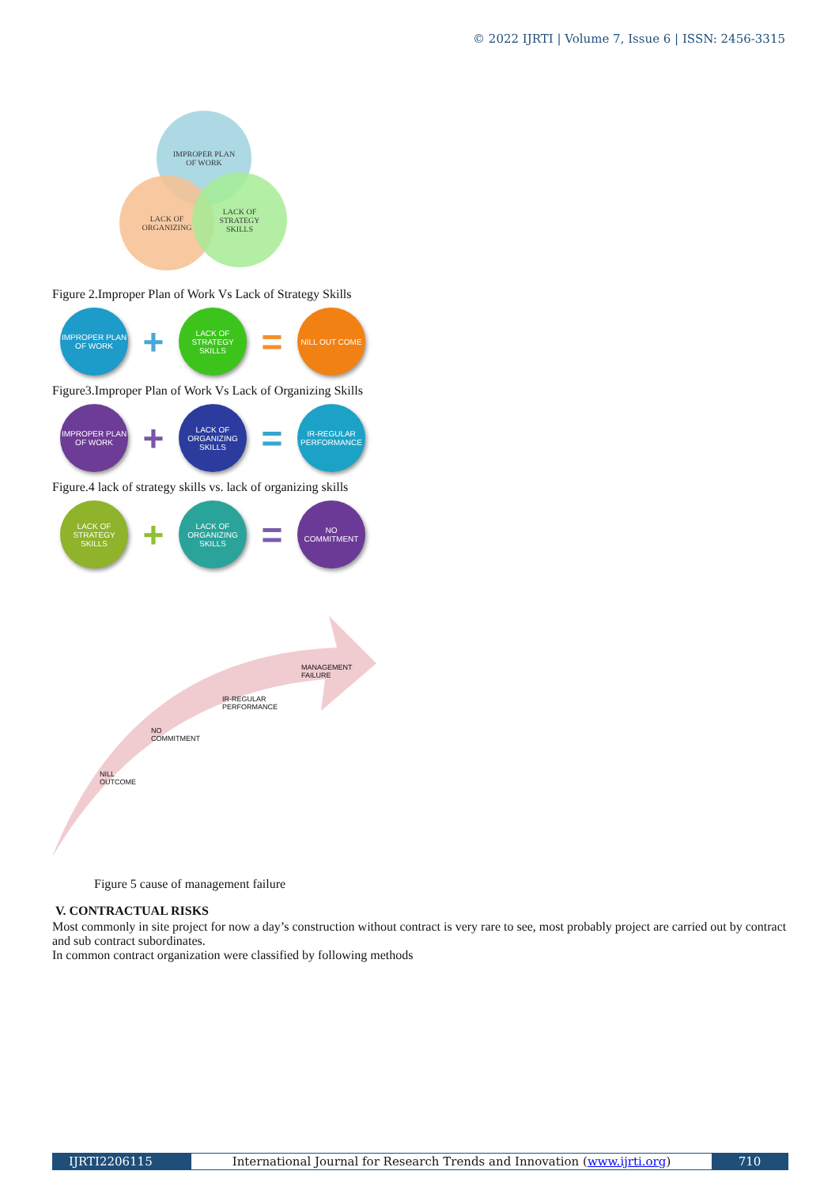© 2022 IJRTI | Volume 7, Issue 6 | ISSN: 2456-3315
IMPROPER PLAN
OF WORK
LACK OF
ORGANIZING
LACK OF
STRATEGY
SKILLS
Figure 2.Improper Plan of Work Vs Lack of Strategy Skills
IMPROPER PLAN OF WORK
+
LACK OF STRATEGY SKILLS
=
NILL OUT COME
Figure3.Improper Plan of Work Vs Lack of Organizing Skills
IMPROPER PLAN OF WORK
+
LACK OF ORGANIZING SKILLS
=
IR-REGULAR PERFORMANCE
Figure.4 lack of strategy skills vs. lack of organizing skills
LACK OF STRATEGY SKILLS
+
LACK OF ORGANIZING SKILLS
=
NO COMMITMENT
MANAGEMENT
FAILURE
IR-REGULAR
PERFORMANCE
NO
COMMITMENT
NILL
OUTCOME
Figure 5 cause of management failure
V. CONTRACTUAL RISKS
Most commonly in site project for now a day’s construction without contract is very rare to see, most probably project are carried out by contract and sub contract subordinates.
In common contract organization were classified by following methods
IJRTI2206115 International Journal for Research Trends and Innovation (www.ijrti.org)
710